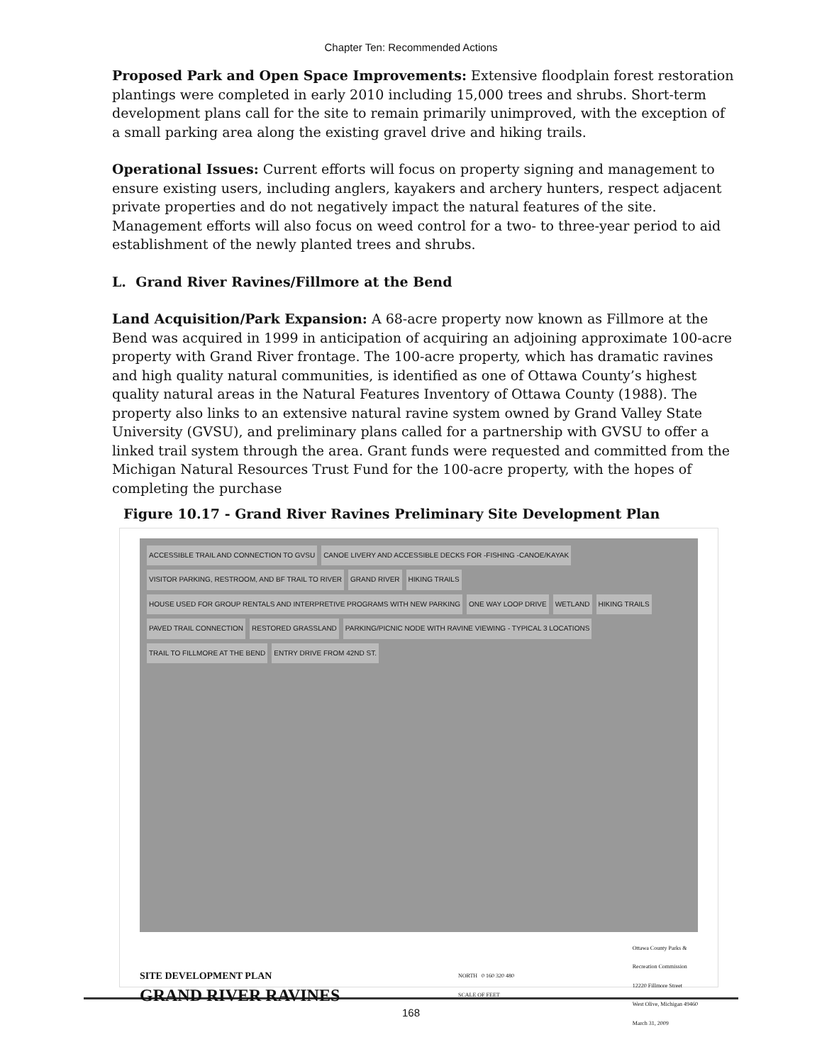Chapter Ten: Recommended Actions
Proposed Park and Open Space Improvements: Extensive floodplain forest restoration plantings were completed in early 2010 including 15,000 trees and shrubs. Short-term development plans call for the site to remain primarily unimproved, with the exception of a small parking area along the existing gravel drive and hiking trails.
Operational Issues: Current efforts will focus on property signing and management to ensure existing users, including anglers, kayakers and archery hunters, respect adjacent private properties and do not negatively impact the natural features of the site. Management efforts will also focus on weed control for a two- to three-year period to aid establishment of the newly planted trees and shrubs.
L. Grand River Ravines/Fillmore at the Bend
Land Acquisition/Park Expansion: A 68-acre property now known as Fillmore at the Bend was acquired in 1999 in anticipation of acquiring an adjoining approximate 100-acre property with Grand River frontage. The 100-acre property, which has dramatic ravines and high quality natural communities, is identified as one of Ottawa County’s highest quality natural areas in the Natural Features Inventory of Ottawa County (1988). The property also links to an extensive natural ravine system owned by Grand Valley State University (GVSU), and preliminary plans called for a partnership with GVSU to offer a linked trail system through the area. Grant funds were requested and committed from the Michigan Natural Resources Trust Fund for the 100-acre property, with the hopes of completing the purchase
Figure 10.17 - Grand River Ravines Preliminary Site Development Plan
ACCESSIBLE TRAIL AND CONNECTION TO GVSU CANOE LIVERY AND ACCESSIBLE DECKS FOR -FISHING -CANOE/KAYAK VISITOR PARKING, RESTROOM, AND BF TRAIL TO RIVER GRAND RIVER HIKING TRAILS HOUSE USED FOR GROUP RENTALS AND INTERPRETIVE PROGRAMS WITH NEW PARKING ONE WAY LOOP DRIVE WETLAND HIKING TRAILS PAVED TRAIL CONNECTION RESTORED GRASSLAND PARKING/PICNIC NODE WITH RAVINE VIEWING - TYPICAL 3 LOCATIONS TRAIL TO FILLMORE AT THE BEND ENTRY DRIVE FROM 42ND ST.
SITE DEVELOPMENT PLAN
GRAND RIVER RAVINES
NORTH 0 160 320 480
SCALE OF FEET
Ottawa County Parks &
Recreation Commission
12220 Fillmore Street
West Olive, Michigan 49460
March 31, 2009
168